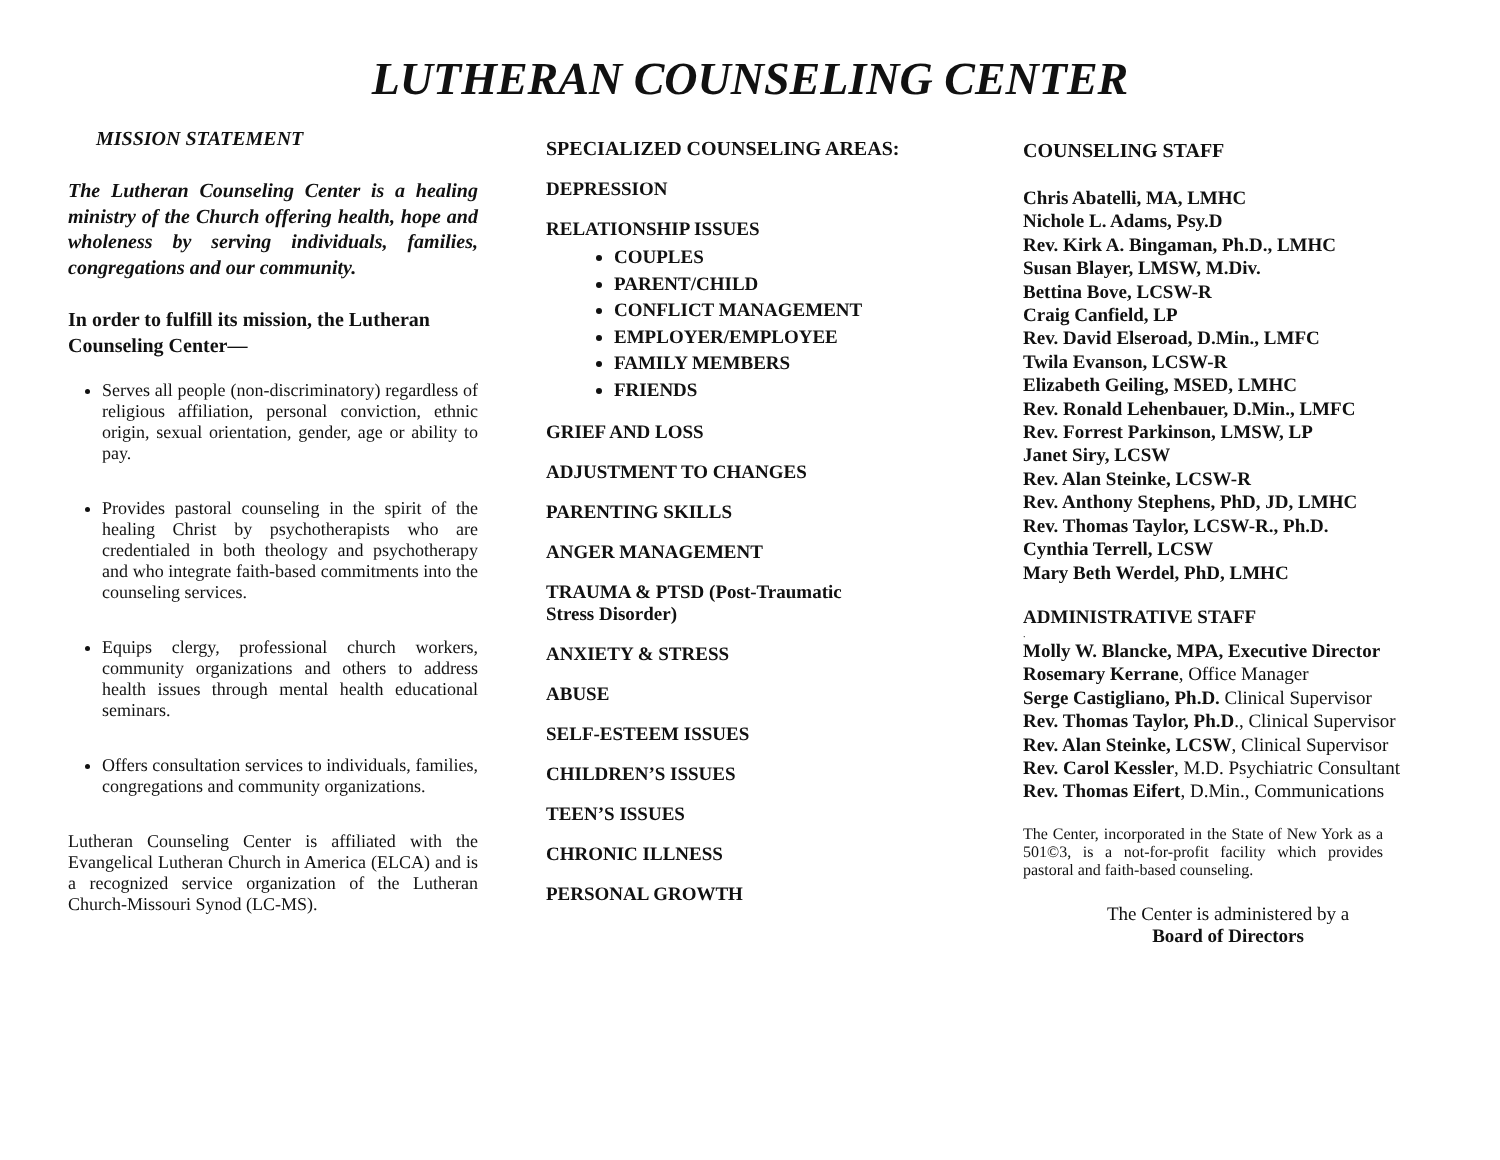LUTHERAN COUNSELING CENTER
MISSION STATEMENT
The Lutheran Counseling Center is a healing ministry of the Church offering health, hope and wholeness by serving individuals, families, congregations and our community.
In order to fulfill its mission, the Lutheran Counseling Center—
Serves all people (non-discriminatory) regardless of religious affiliation, personal conviction, ethnic origin, sexual orientation, gender, age or ability to pay.
Provides pastoral counseling in the spirit of the healing Christ by psychotherapists who are credentialed in both theology and psychotherapy and who integrate faith-based commitments into the counseling services.
Equips clergy, professional church workers, community organizations and others to address health issues through mental health educational seminars.
Offers consultation services to individuals, families, congregations and community organizations.
Lutheran Counseling Center is affiliated with the Evangelical Lutheran Church in America (ELCA) and is a recognized service organization of the Lutheran Church-Missouri Synod (LC-MS).
SPECIALIZED COUNSELING AREAS:
DEPRESSION
RELATIONSHIP ISSUES
COUPLES
PARENT/CHILD
CONFLICT MANAGEMENT
EMPLOYER/EMPLOYEE
FAMILY MEMBERS
FRIENDS
GRIEF AND LOSS
ADJUSTMENT TO CHANGES
PARENTING SKILLS
ANGER MANAGEMENT
TRAUMA & PTSD (Post-Traumatic
Stress Disorder)
ANXIETY & STRESS
ABUSE
SELF-ESTEEM ISSUES
CHILDREN’S ISSUES
TEEN’S ISSUES
CHRONIC ILLNESS
PERSONAL GROWTH
COUNSELING STAFF
Chris Abatelli, MA, LMHC
Nichole L. Adams, Psy.D
Rev. Kirk A. Bingaman, Ph.D., LMHC
Susan Blayer, LMSW, M.Div.
Bettina Bove, LCSW-R
Craig Canfield, LP
Rev. David Elseroad, D.Min., LMFC
Twila Evanson, LCSW-R
Elizabeth Geiling, MSED, LMHC
Rev. Ronald Lehenbauer, D.Min., LMFC
Rev. Forrest Parkinson, LMSW, LP
Janet Siry, LCSW
Rev. Alan Steinke, LCSW-R
Rev. Anthony Stephens, PhD, JD, LMHC
Rev. Thomas Taylor, LCSW-R., Ph.D.
Cynthia Terrell, LCSW
Mary Beth Werdel, PhD, LMHC
ADMINISTRATIVE STAFF
.
Molly W. Blancke, MPA, Executive Director
Rosemary Kerrane, Office Manager
Serge Castigliano, Ph.D. Clinical Supervisor
Rev. Thomas Taylor, Ph.D., Clinical Supervisor
Rev. Alan Steinke, LCSW, Clinical Supervisor
Rev. Carol Kessler, M.D. Psychiatric Consultant
Rev. Thomas Eifert, D.Min., Communications
The Center, incorporated in the State of New York as a 501©3, is a not-for-profit facility which provides pastoral and faith-based counseling.
The Center is administered by a
Board of Directors